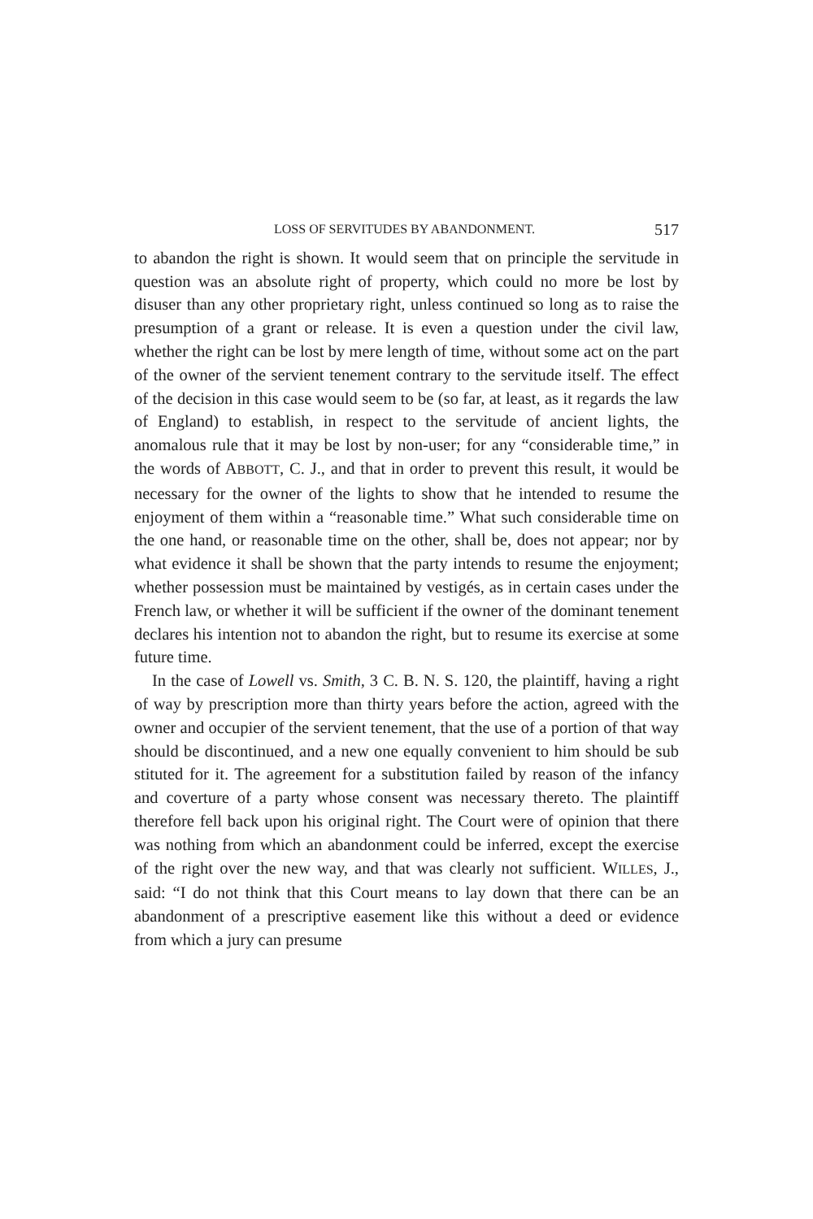LOSS OF SERVITUDES BY ABANDONMENT. 517
to abandon the right is shown. It would seem that on principle the servitude in question was an absolute right of property, which could no more be lost by disuser than any other proprietary right, unless continued so long as to raise the presumption of a grant or release. It is even a question under the civil law, whether the right can be lost by mere length of time, without some act on the part of the owner of the servient tenement contrary to the servitude itself. The effect of the decision in this case would seem to be (so far, at least, as it regards the law of England) to establish, in respect to the servitude of ancient lights, the anomalous rule that it may be lost by non-user; for any “considerable time,” in the words of ABBOTT, C. J., and that in order to prevent this result, it would be necessary for the owner of the lights to show that he intended to resume the enjoyment of them within a “reasonable time.” What such considerable time on the one hand, or reasonable time on the other, shall be, does not appear; nor by what evidence it shall be shown that the party intends to resume the enjoyment; whether possession must be maintained by vestigés, as in certain cases under the French law, or whether it will be sufficient if the owner of the dominant tenement declares his intention not to abandon the right, but to resume its exercise at some future time.
In the case of Lowell vs. Smith, 3 C. B. N. S. 120, the plaintiff, having a right of way by prescription more than thirty years before the action, agreed with the owner and occupier of the servient tenement, that the use of a portion of that way should be discontinued, and a new one equally convenient to him should be sub stituted for it. The agreement for a substitution failed by reason of the infancy and coverture of a party whose consent was necessary thereto. The plaintiff therefore fell back upon his original right. The Court were of opinion that there was nothing from which an abandonment could be inferred, except the exercise of the right over the new way, and that was clearly not sufficient. WILLES, J., said: “I do not think that this Court means to lay down that there can be an abandonment of a prescriptive easement like this without a deed or evidence from which a jury can presume